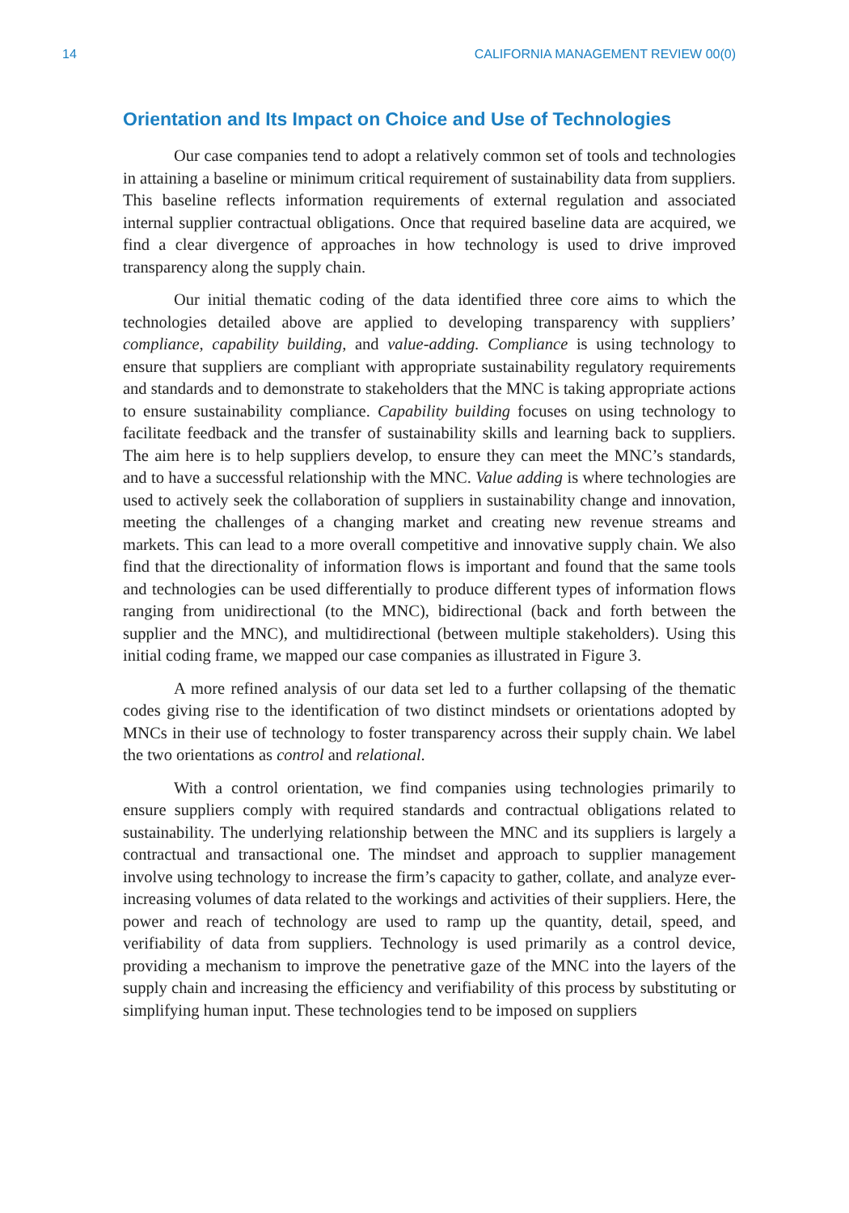14 CALIFORNIA MANAGEMENT REVIEW 00(0)
Orientation and Its Impact on Choice and Use of Technologies
Our case companies tend to adopt a relatively common set of tools and technologies in attaining a baseline or minimum critical requirement of sustainability data from suppliers. This baseline reflects information requirements of external regulation and associated internal supplier contractual obligations. Once that required baseline data are acquired, we find a clear divergence of approaches in how technology is used to drive improved transparency along the supply chain.
Our initial thematic coding of the data identified three core aims to which the technologies detailed above are applied to developing transparency with suppliers’ compliance, capability building, and value-adding. Compliance is using technology to ensure that suppliers are compliant with appropriate sustainability regulatory requirements and standards and to demonstrate to stakeholders that the MNC is taking appropriate actions to ensure sustainability compliance. Capability building focuses on using technology to facilitate feedback and the transfer of sustainability skills and learning back to suppliers. The aim here is to help suppliers develop, to ensure they can meet the MNC’s standards, and to have a successful relationship with the MNC. Value adding is where technologies are used to actively seek the collaboration of suppliers in sustainability change and innovation, meeting the challenges of a changing market and creating new revenue streams and markets. This can lead to a more overall competitive and innovative supply chain. We also find that the directionality of information flows is important and found that the same tools and technologies can be used differentially to produce different types of information flows ranging from unidirectional (to the MNC), bidirectional (back and forth between the supplier and the MNC), and multidirectional (between multiple stakeholders). Using this initial coding frame, we mapped our case companies as illustrated in Figure 3.
A more refined analysis of our data set led to a further collapsing of the thematic codes giving rise to the identification of two distinct mindsets or orientations adopted by MNCs in their use of technology to foster transparency across their supply chain. We label the two orientations as control and relational.
With a control orientation, we find companies using technologies primarily to ensure suppliers comply with required standards and contractual obligations related to sustainability. The underlying relationship between the MNC and its suppliers is largely a contractual and transactional one. The mindset and approach to supplier management involve using technology to increase the firm’s capacity to gather, collate, and analyze ever-increasing volumes of data related to the workings and activities of their suppliers. Here, the power and reach of technology are used to ramp up the quantity, detail, speed, and verifiability of data from suppliers. Technology is used primarily as a control device, providing a mechanism to improve the penetrative gaze of the MNC into the layers of the supply chain and increasing the efficiency and verifiability of this process by substituting or simplifying human input. These technologies tend to be imposed on suppliers